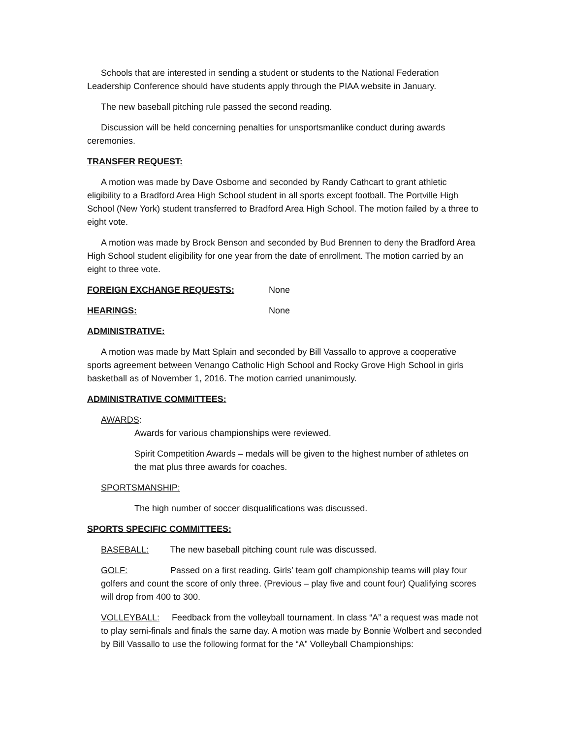Schools that are interested in sending a student or students to the National Federation Leadership Conference should have students apply through the PIAA website in January.
The new baseball pitching rule passed the second reading.
Discussion will be held concerning penalties for unsportsmanlike conduct during awards ceremonies.
TRANSFER REQUEST:
A motion was made by Dave Osborne and seconded by Randy Cathcart to grant athletic eligibility to a Bradford Area High School student in all sports except football. The Portville High School (New York) student transferred to Bradford Area High School. The motion failed by a three to eight vote.
A motion was made by Brock Benson and seconded by Bud Brennen to deny the Bradford Area High School student eligibility for one year from the date of enrollment. The motion carried by an eight to three vote.
FOREIGN EXCHANGE REQUESTS: None
HEARINGS: None
ADMINISTRATIVE:
A motion was made by Matt Splain and seconded by Bill Vassallo to approve a cooperative sports agreement between Venango Catholic High School and Rocky Grove High School in girls basketball as of November 1, 2016. The motion carried unanimously.
ADMINISTRATIVE COMMITTEES:
AWARDS:
Awards for various championships were reviewed.
Spirit Competition Awards – medals will be given to the highest number of athletes on the mat plus three awards for coaches.
SPORTSMANSHIP:
The high number of soccer disqualifications was discussed.
SPORTS SPECIFIC COMMITTEES:
BASEBALL: The new baseball pitching count rule was discussed.
GOLF: Passed on a first reading. Girls’ team golf championship teams will play four golfers and count the score of only three. (Previous – play five and count four) Qualifying scores will drop from 400 to 300.
VOLLEYBALL: Feedback from the volleyball tournament. In class “A” a request was made not to play semi-finals and finals the same day. A motion was made by Bonnie Wolbert and seconded by Bill Vassallo to use the following format for the “A” Volleyball Championships: